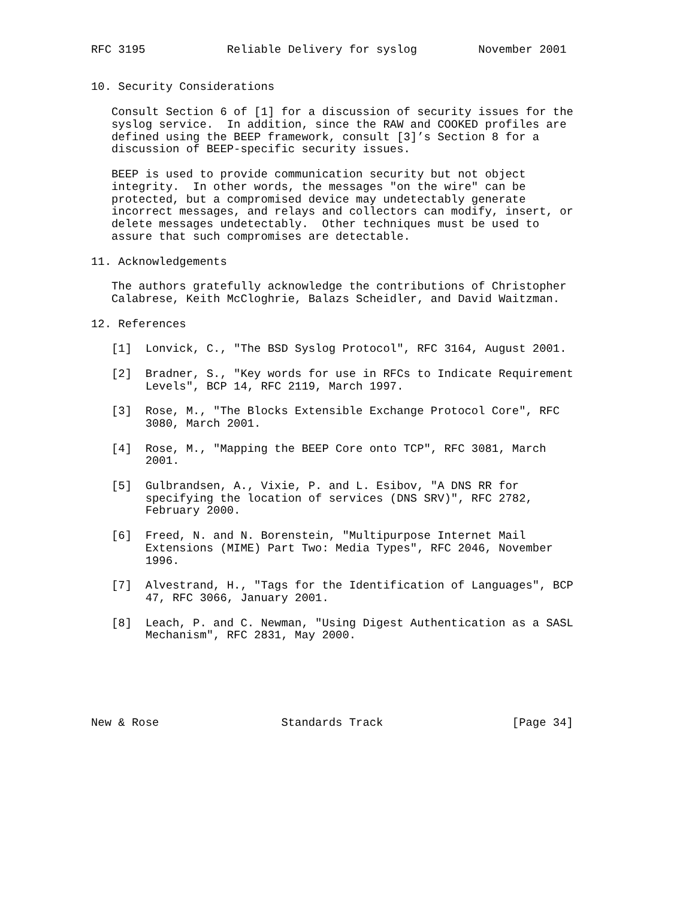RFC 3195            Reliable Delivery for syslog         November 2001


10. Security Considerations

   Consult Section 6 of [1] for a discussion of security issues for the
   syslog service.  In addition, since the RAW and COOKED profiles are
   defined using the BEEP framework, consult [3]’s Section 8 for a
   discussion of BEEP-specific security issues.

   BEEP is used to provide communication security but not object
   integrity.  In other words, the messages "on the wire" can be
   protected, but a compromised device may undetectably generate
   incorrect messages, and relays and collectors can modify, insert, or
   delete messages undetectably.  Other techniques must be used to
   assure that such compromises are detectable.

11. Acknowledgements

   The authors gratefully acknowledge the contributions of Christopher
   Calabrese, Keith McCloghrie, Balazs Scheidler, and David Waitzman.

12. References

   [1]  Lonvick, C., "The BSD Syslog Protocol", RFC 3164, August 2001.

   [2]  Bradner, S., "Key words for use in RFCs to Indicate Requirement
        Levels", BCP 14, RFC 2119, March 1997.

   [3]  Rose, M., "The Blocks Extensible Exchange Protocol Core", RFC
        3080, March 2001.

   [4]  Rose, M., "Mapping the BEEP Core onto TCP", RFC 3081, March
        2001.

   [5]  Gulbrandsen, A., Vixie, P. and L. Esibov, "A DNS RR for
        specifying the location of services (DNS SRV)", RFC 2782,
        February 2000.

   [6]  Freed, N. and N. Borenstein, "Multipurpose Internet Mail
        Extensions (MIME) Part Two: Media Types", RFC 2046, November
        1996.

   [7]  Alvestrand, H., "Tags for the Identification of Languages", BCP
        47, RFC 3066, January 2001.

   [8]  Leach, P. and C. Newman, "Using Digest Authentication as a SASL
        Mechanism", RFC 2831, May 2000.






New & Rose                  Standards Track                   [Page 34]